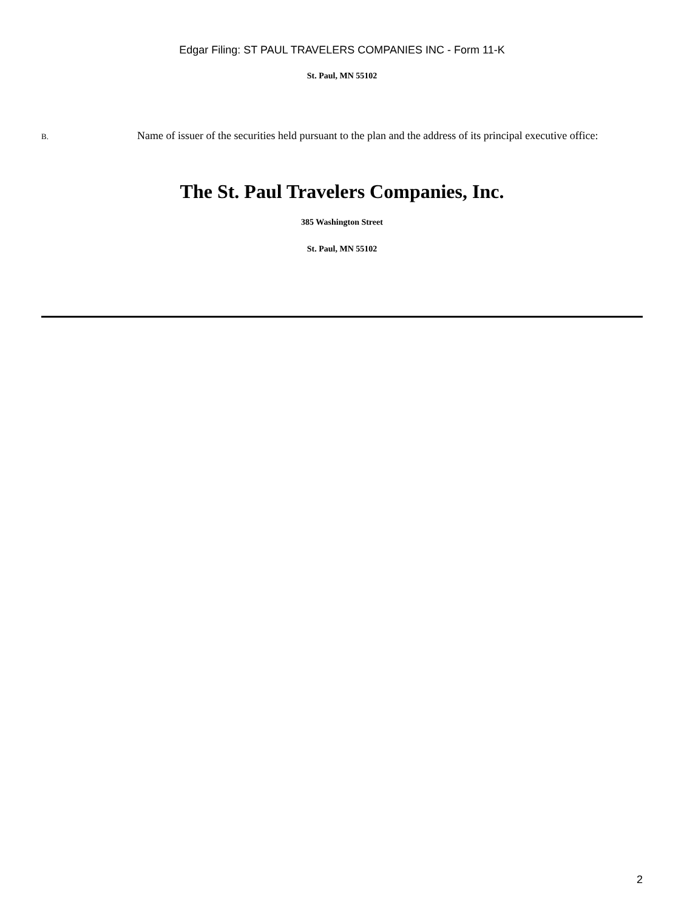Edgar Filing: ST PAUL TRAVELERS COMPANIES INC - Form 11-K
St. Paul, MN 55102
B. Name of issuer of the securities held pursuant to the plan and the address of its principal executive office:
The St. Paul Travelers Companies, Inc.
385 Washington Street
St. Paul, MN 55102
2